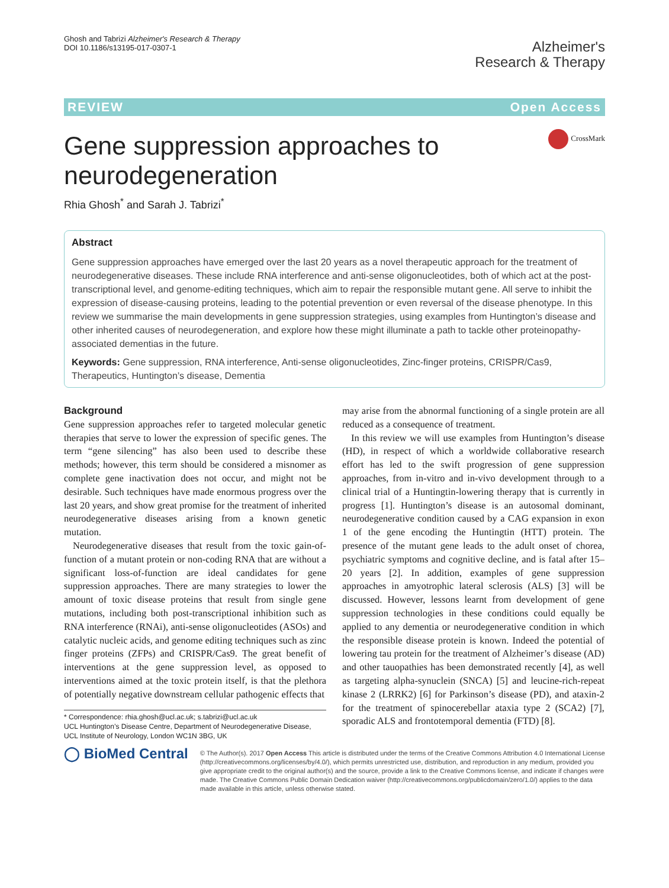Ghosh and Tabrizi Alzheimer's Research & Therapy
DOI 10.1186/s13195-017-0307-1
Alzheimer's
Research & Therapy
REVIEW Open Access
Gene suppression approaches to
neurodegeneration
CrossMark
Rhia Ghosh<sup>*</sup> and Sarah J. Tabrizi<sup>*</sup>
Abstract
Gene suppression approaches have emerged over the last 20 years as a novel therapeutic approach for the treatment of neurodegenerative diseases. These include RNA interference and anti-sense oligonucleotides, both of which act at the post-transcriptional level, and genome-editing techniques, which aim to repair the responsible mutant gene. All serve to inhibit the expression of disease-causing proteins, leading to the potential prevention or even reversal of the disease phenotype. In this review we summarise the main developments in gene suppression strategies, using examples from Huntington’s disease and other inherited causes of neurodegeneration, and explore how these might illuminate a path to tackle other proteinopathy-associated dementias in the future.
Keywords: Gene suppression, RNA interference, Anti-sense oligonucleotides, Zinc-finger proteins, CRISPR/Cas9, Therapeutics, Huntington’s disease, Dementia
Background
Gene suppression approaches refer to targeted molecular genetic therapies that serve to lower the expression of specific genes. The term “gene silencing” has also been used to describe these methods; however, this term should be considered a misnomer as complete gene inactivation does not occur, and might not be desirable. Such techniques have made enormous progress over the last 20 years, and show great promise for the treatment of inherited neurodegenerative diseases arising from a known genetic mutation.
Neurodegenerative diseases that result from the toxic gain-of-function of a mutant protein or non-coding RNA that are without a significant loss-of-function are ideal candidates for gene suppression approaches. There are many strategies to lower the amount of toxic disease proteins that result from single gene mutations, including both post-transcriptional inhibition such as RNA interference (RNAi), anti-sense oligonucleotides (ASOs) and catalytic nucleic acids, and genome editing techniques such as zinc finger proteins (ZFPs) and CRISPR/Cas9. The great benefit of interventions at the gene suppression level, as opposed to interventions aimed at the toxic protein itself, is that the plethora of potentially negative downstream cellular pathogenic effects that
* Correspondence: rhia.ghosh@ucl.ac.uk; s.tabrizi@ucl.ac.uk
UCL Huntington’s Disease Centre, Department of Neurodegenerative Disease, UCL Institute of Neurology, London WC1N 3BG, UK
may arise from the abnormal functioning of a single protein are all reduced as a consequence of treatment.
In this review we will use examples from Huntington’s disease (HD), in respect of which a worldwide collaborative research effort has led to the swift progression of gene suppression approaches, from in-vitro and in-vivo development through to a clinical trial of a Huntingtin-lowering therapy that is currently in progress [1]. Huntington’s disease is an autosomal dominant, neurodegenerative condition caused by a CAG expansion in exon 1 of the gene encoding the Huntingtin (HTT) protein. The presence of the mutant gene leads to the adult onset of chorea, psychiatric symptoms and cognitive decline, and is fatal after 15–20 years [2]. In addition, examples of gene suppression approaches in amyotrophic lateral sclerosis (ALS) [3] will be discussed. However, lessons learnt from development of gene suppression technologies in these conditions could equally be applied to any dementia or neurodegenerative condition in which the responsible disease protein is known. Indeed the potential of lowering tau protein for the treatment of Alzheimer’s disease (AD) and other tauopathies has been demonstrated recently [4], as well as targeting alpha-synuclein (SNCA) [5] and leucine-rich-repeat kinase 2 (LRRK2) [6] for Parkinson’s disease (PD), and ataxin-2 for the treatment of spinocerebellar ataxia type 2 (SCA2) [7], sporadic ALS and frontotemporal dementia (FTD) [8].
◯ BioMed Central
© The Author(s). 2017 Open Access This article is distributed under the terms of the Creative Commons Attribution 4.0 International License (http://creativecommons.org/licenses/by/4.0/), which permits unrestricted use, distribution, and reproduction in any medium, provided you give appropriate credit to the original author(s) and the source, provide a link to the Creative Commons license, and indicate if changes were made. The Creative Commons Public Domain Dedication waiver (http://creativecommons.org/publicdomain/zero/1.0/) applies to the data made available in this article, unless otherwise stated.